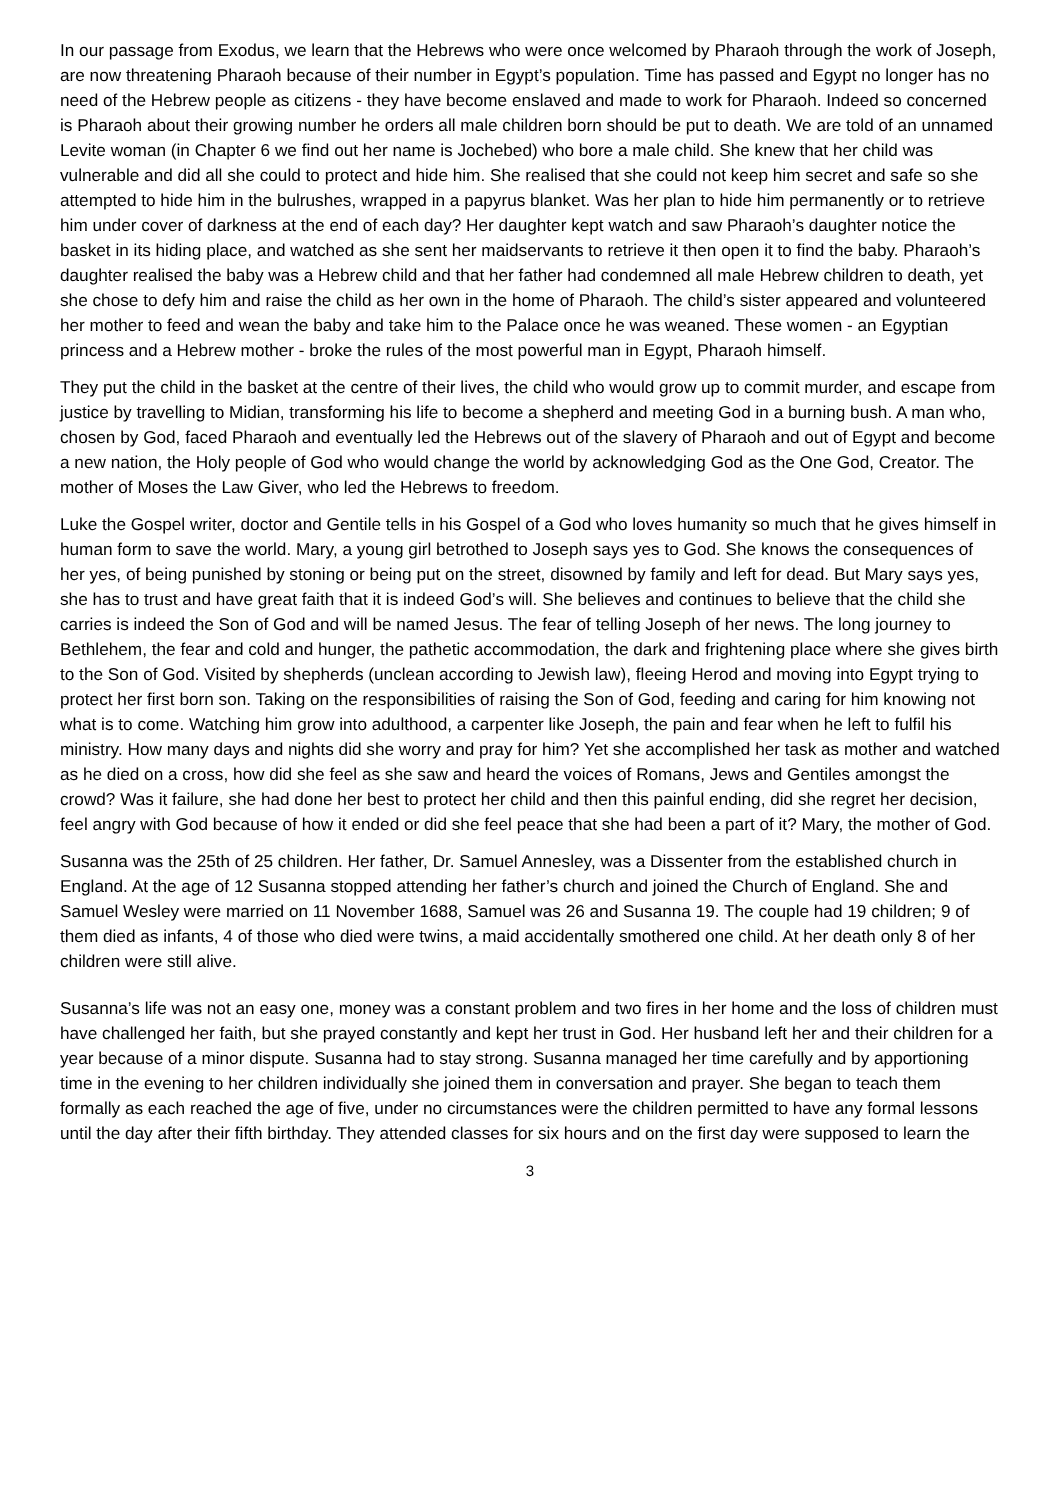In our passage from Exodus, we learn that the Hebrews who were once welcomed by Pharaoh through the work of Joseph, are now threatening Pharaoh because of their number in Egypt’s population. Time has passed and Egypt no longer has no need of the Hebrew people as citizens - they have become enslaved and made to work for Pharaoh. Indeed so concerned is Pharaoh about their growing number he orders all male children born should be put to death. We are told of an unnamed Levite woman (in Chapter 6 we find out her name is Jochebed) who bore a male child. She knew that her child was vulnerable and did all she could to protect and hide him. She realised that she could not keep him secret and safe so she attempted to hide him in the bulrushes, wrapped in a papyrus blanket. Was her plan to hide him permanently or to retrieve him under cover of darkness at the end of each day? Her daughter kept watch and saw Pharaoh’s daughter notice the basket in its hiding place, and watched as she sent her maidservants to retrieve it then open it to find the baby. Pharaoh’s daughter realised the baby was a Hebrew child and that her father had condemned all male Hebrew children to death, yet she chose to defy him and raise the child as her own in the home of Pharaoh. The child’s sister appeared and volunteered her mother to feed and wean the baby and take him to the Palace once he was weaned. These women - an Egyptian princess and a Hebrew mother - broke the rules of the most powerful man in Egypt, Pharaoh himself.
They put the child in the basket at the centre of their lives, the child who would grow up to commit murder, and escape from justice by travelling to Midian, transforming his life to become a shepherd and meeting God in a burning bush. A man who, chosen by God, faced Pharaoh and eventually led the Hebrews out of the slavery of Pharaoh and out of Egypt and become a new nation, the Holy people of God who would change the world by acknowledging God as the One God, Creator. The mother of Moses the Law Giver, who led the Hebrews to freedom.
Luke the Gospel writer, doctor and Gentile tells in his Gospel of a God who loves humanity so much that he gives himself in human form to save the world. Mary, a young girl betrothed to Joseph says yes to God. She knows the consequences of her yes, of being punished by stoning or being put on the street, disowned by family and left for dead. But Mary says yes, she has to trust and have great faith that it is indeed God’s will. She believes and continues to believe that the child she carries is indeed the Son of God and will be named Jesus. The fear of telling Joseph of her news. The long journey to Bethlehem, the fear and cold and hunger, the pathetic accommodation, the dark and frightening place where she gives birth to the Son of God. Visited by shepherds (unclean according to Jewish law), fleeing Herod and moving into Egypt trying to protect her first born son. Taking on the responsibilities of raising the Son of God, feeding and caring for him knowing not what is to come. Watching him grow into adulthood, a carpenter like Joseph, the pain and fear when he left to fulfil his ministry. How many days and nights did she worry and pray for him? Yet she accomplished her task as mother and watched as he died on a cross, how did she feel as she saw and heard the voices of Romans, Jews and Gentiles amongst the crowd? Was it failure, she had done her best to protect her child and then this painful ending, did she regret her decision, feel angry with God because of how it ended or did she feel peace that she had been a part of it? Mary, the mother of God.
Susanna was the 25th of 25 children. Her father, Dr. Samuel Annesley, was a Dissenter from the established church in England. At the age of 12 Susanna stopped attending her father’s church and joined the Church of England. She and Samuel Wesley were married on 11 November 1688, Samuel was 26 and Susanna 19. The couple had 19 children; 9 of them died as infants, 4 of those who died were twins, a maid accidentally smothered one child. At her death only 8 of her children were still alive.
Susanna’s life was not an easy one, money was a constant problem and two fires in her home and the loss of children must have challenged her faith, but she prayed constantly and kept her trust in God. Her husband left her and their children for a year because of a minor dispute. Susanna had to stay strong. Susanna managed her time carefully and by apportioning time in the evening to her children individually she joined them in conversation and prayer. She began to teach them formally as each reached the age of five, under no circumstances were the children permitted to have any formal lessons until the day after their fifth birthday. They attended classes for six hours and on the first day were supposed to learn the
3